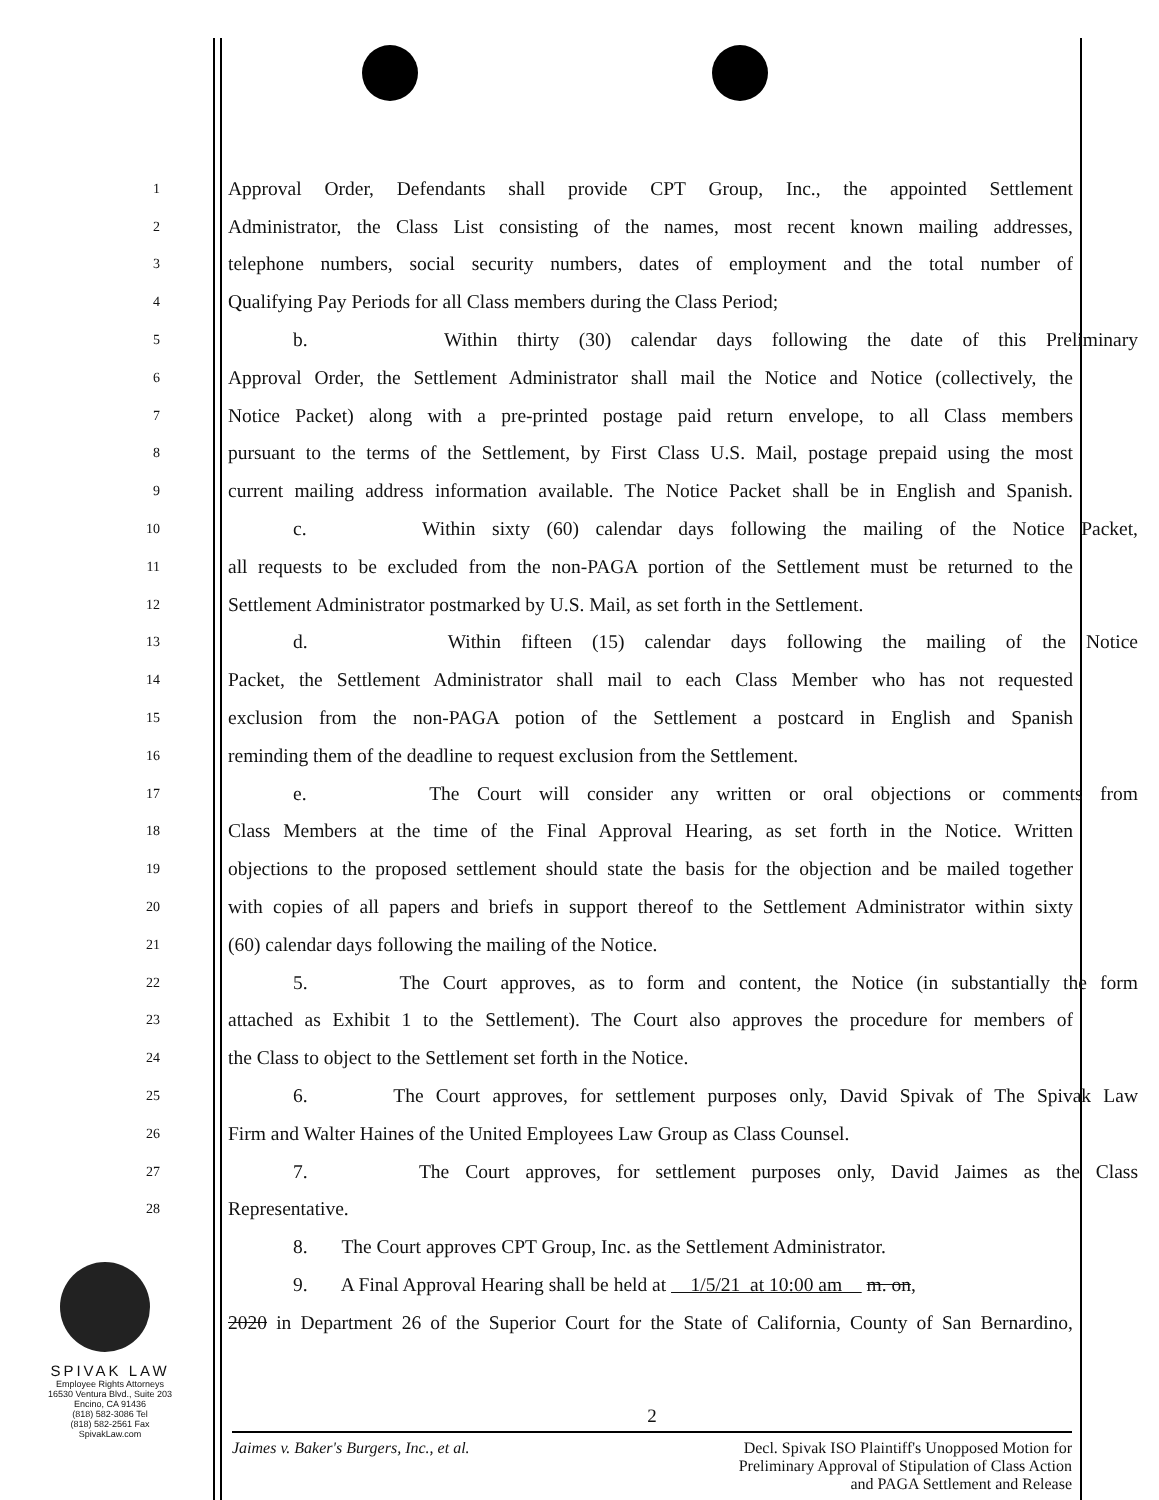1 Approval Order, Defendants shall provide CPT Group, Inc., the appointed Settlement
2 Administrator, the Class List consisting of the names, most recent known mailing addresses,
3 telephone numbers, social security numbers, dates of employment and the total number of
4 Qualifying Pay Periods for all Class members during the Class Period;
5 b. Within thirty (30) calendar days following the date of this Preliminary
6 Approval Order, the Settlement Administrator shall mail the Notice and Notice (collectively, the
7 Notice Packet) along with a pre-printed postage paid return envelope, to all Class members
8 pursuant to the terms of the Settlement, by First Class U.S. Mail, postage prepaid using the most
9 current mailing address information available. The Notice Packet shall be in English and Spanish.
10 c. Within sixty (60) calendar days following the mailing of the Notice Packet,
11 all requests to be excluded from the non-PAGA portion of the Settlement must be returned to the
12 Settlement Administrator postmarked by U.S. Mail, as set forth in the Settlement.
13 d. Within fifteen (15) calendar days following the mailing of the Notice
14 Packet, the Settlement Administrator shall mail to each Class Member who has not requested
15 exclusion from the non-PAGA potion of the Settlement a postcard in English and Spanish
16 reminding them of the deadline to request exclusion from the Settlement.
17 e. The Court will consider any written or oral objections or comments from
18 Class Members at the time of the Final Approval Hearing, as set forth in the Notice. Written
19 objections to the proposed settlement should state the basis for the objection and be mailed together
20 with copies of all papers and briefs in support thereof to the Settlement Administrator within sixty
21 (60) calendar days following the mailing of the Notice.
22 5. The Court approves, as to form and content, the Notice (in substantially the form
23 attached as Exhibit 1 to the Settlement). The Court also approves the procedure for members of
24 the Class to object to the Settlement set forth in the Notice.
25 6. The Court approves, for settlement purposes only, David Spivak of The Spivak Law
26 Firm and Walter Haines of the United Employees Law Group as Class Counsel.
27 7. The Court approves, for settlement purposes only, David Jaimes as the Class
28 Representative.
8. The Court approves CPT Group, Inc. as the Settlement Administrator.
9. A Final Approval Hearing shall be held at 1/5/21 at 10:00 am m. on,
2020 in Department 26 of the Superior Court for the State of California, County of San Bernardino,
SPIVAK LAW
Employee Rights Attorneys
16530 Ventura Blvd., Suite 203
Encino, CA 91436
(818) 582-3086 Tel
(818) 582-2561 Fax
SpivakLaw.com
2
Jaimes v. Baker's Burgers, Inc., et al. Decl. Spivak ISO Plaintiff's Unopposed Motion for
Preliminary Approval of Stipulation of Class Action
and PAGA Settlement and Release